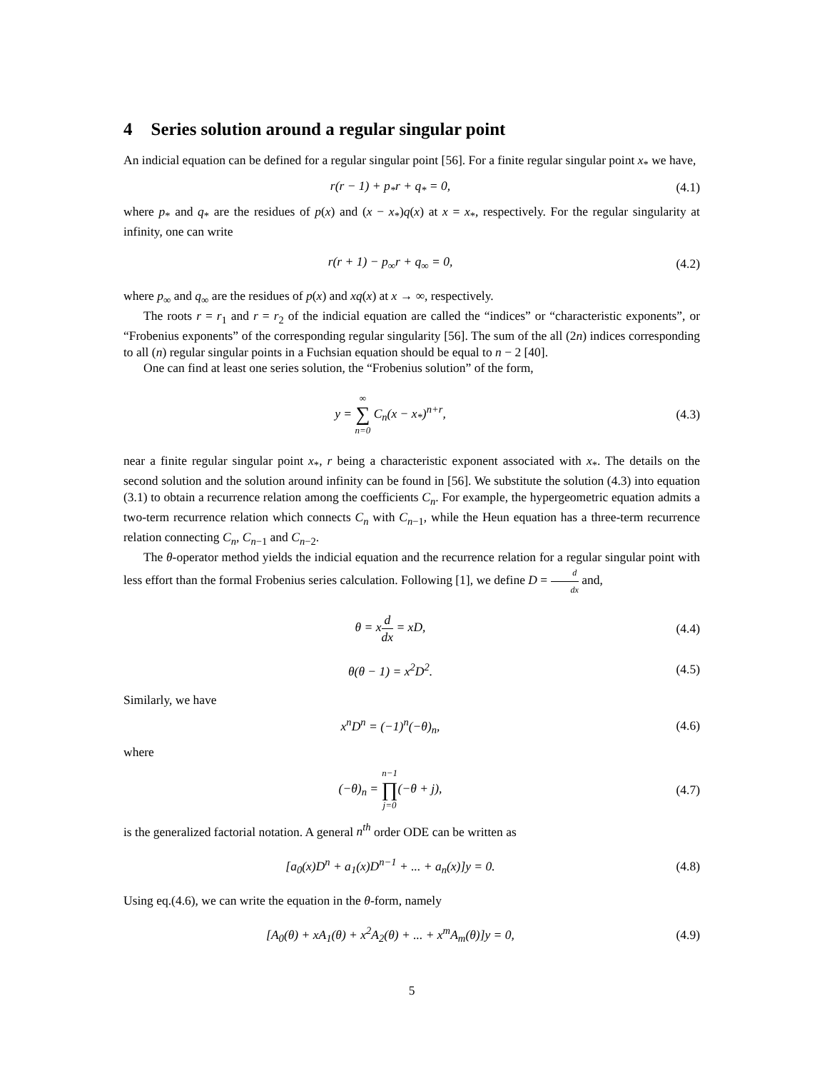4 Series solution around a regular singular point
An indicial equation can be defined for a regular singular point [56]. For a finite regular singular point x<sub>*</sub> we have,
r(r − 1) + p<sub>*</sub>r + q<sub>*</sub> = 0, (4.1)
where p<sub>*</sub> and q<sub>*</sub> are the residues of p(x) and (x − x<sub>*</sub>)q(x) at x = x<sub>*</sub>, respectively. For the regular singularity at infinity, one can write
r(r + 1) − p<sub>∞</sub>r + q<sub>∞</sub> = 0, (4.2)
where p<sub>∞</sub> and q<sub>∞</sub> are the residues of p(x) and xq(x) at x → ∞, respectively.
The roots r = r<sub>1</sub> and r = r<sub>2</sub> of the indicial equation are called the “indices” or “characteristic exponents”, or “Frobenius exponents” of the corresponding regular singularity [56]. The sum of the all (2n) indices corresponding to all (n) regular singular points in a Fuchsian equation should be equal to n − 2 [40].
One can find at least one series solution, the “Frobenius solution” of the form,
y = ∞ ∑ n=0 C<sub>n</sub>(x − x<sub>*</sub>)<sup>n+r</sup>, (4.3)
near a finite regular singular point x<sub>*</sub>, r being a characteristic exponent associated with x<sub>*</sub>. The details on the second solution and the solution around infinity can be found in [56]. We substitute the solution (4.3) into equation (3.1) to obtain a recurrence relation among the coefficients C<sub>n</sub>. For example, the hypergeometric equation admits a two-term recurrence relation which connects C<sub>n</sub> with C<sub>n−1</sub>, while the Heun equation has a three-term recurrence relation connecting C<sub>n</sub>, C<sub>n−1</sub> and C<sub>n−2</sub>.
The θ-operator method yields the indicial equation and the recurrence relation for a regular singular point with less effort than the formal Frobenius series calculation. Following [1], we define D = d dx and,
θ = xd dx = xD, (4.4)
θ(θ − 1) = x<sup>2</sup>D<sup>2</sup>. (4.5)
Similarly, we have
x<sup>n</sup>D<sup>n</sup> = (−1)<sup>n</sup>(−θ)<sub>n</sub>, (4.6)
where
(−θ)<sub>n</sub> = n−1 ∏ j=0(−θ + j), (4.7)
is the generalized factorial notation. A general n<sup>th</sup> order ODE can be written as
[a<sub>0</sub>(x)D<sup>n</sup> + a<sub>1</sub>(x)D<sup>n−1</sup> + ... + a<sub>n</sub>(x)]y = 0.
(4.8)
Using eq.(4.6), we can write the equation in the θ-form, namely
[A<sub>0</sub>(θ) + xA<sub>1</sub>(θ) + x<sup>2</sup>A<sub>2</sub>(θ) + ... + x<sup>m</sup>A<sub>m</sub>(θ)]y = 0,
(4.9)
5